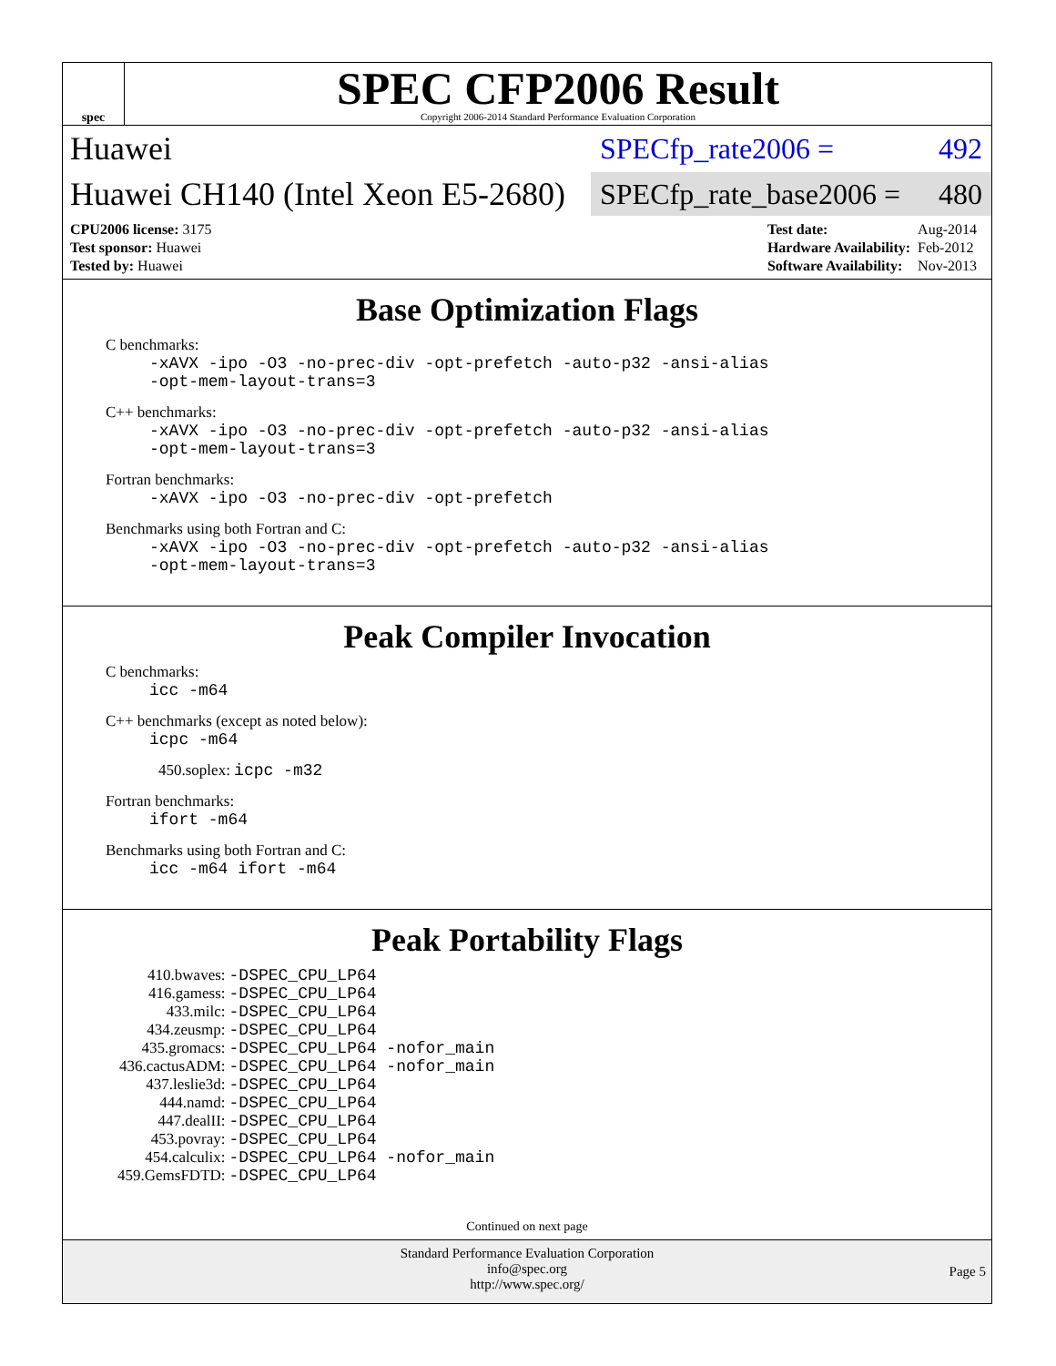spec
SPEC CFP2006 Result
Copyright 2006-2014 Standard Performance Evaluation Corporation
Huawei
SPECfp_rate2006 = 492
Huawei CH140 (Intel Xeon E5-2680)
SPECfp_rate_base2006 = 480
| CPU2006 license: 3175 |
| Test sponsor: Huawei |
| Tested by: Huawei |
| Test date: | Aug-2014 |
| Hardware Availability: | Feb-2012 |
| Software Availability: | Nov-2013 |
Base Optimization Flags
C benchmarks:
-xAVX -ipo -O3 -no-prec-div -opt-prefetch -auto-p32 -ansi-alias
-opt-mem-layout-trans=3
C++ benchmarks:
-xAVX -ipo -O3 -no-prec-div -opt-prefetch -auto-p32 -ansi-alias
-opt-mem-layout-trans=3
Fortran benchmarks:
-xAVX -ipo -O3 -no-prec-div -opt-prefetch
Benchmarks using both Fortran and C:
-xAVX -ipo -O3 -no-prec-div -opt-prefetch -auto-p32 -ansi-alias
-opt-mem-layout-trans=3
Peak Compiler Invocation
C benchmarks:
icc -m64
C++ benchmarks (except as noted below):
icpc -m64
450.soplex: icpc -m32
Fortran benchmarks:
ifort -m64
Benchmarks using both Fortran and C:
icc -m64 ifort -m64
Peak Portability Flags
| 410.bwaves: | -DSPEC_CPU_LP64 |
| 416.gamess: | -DSPEC_CPU_LP64 |
| 433.milc: | -DSPEC_CPU_LP64 |
| 434.zeusmp: | -DSPEC_CPU_LP64 |
| 435.gromacs: | -DSPEC_CPU_LP64 -nofor_main |
| 436.cactusADM: | -DSPEC_CPU_LP64 -nofor_main |
| 437.leslie3d: | -DSPEC_CPU_LP64 |
| 444.namd: | -DSPEC_CPU_LP64 |
| 447.dealII: | -DSPEC_CPU_LP64 |
| 453.povray: | -DSPEC_CPU_LP64 |
| 454.calculix: | -DSPEC_CPU_LP64 -nofor_main |
| 459.GemsFDTD: | -DSPEC_CPU_LP64 |
Continued on next page
Standard Performance Evaluation Corporation
info@spec.org
http://www.spec.org/
Page 5